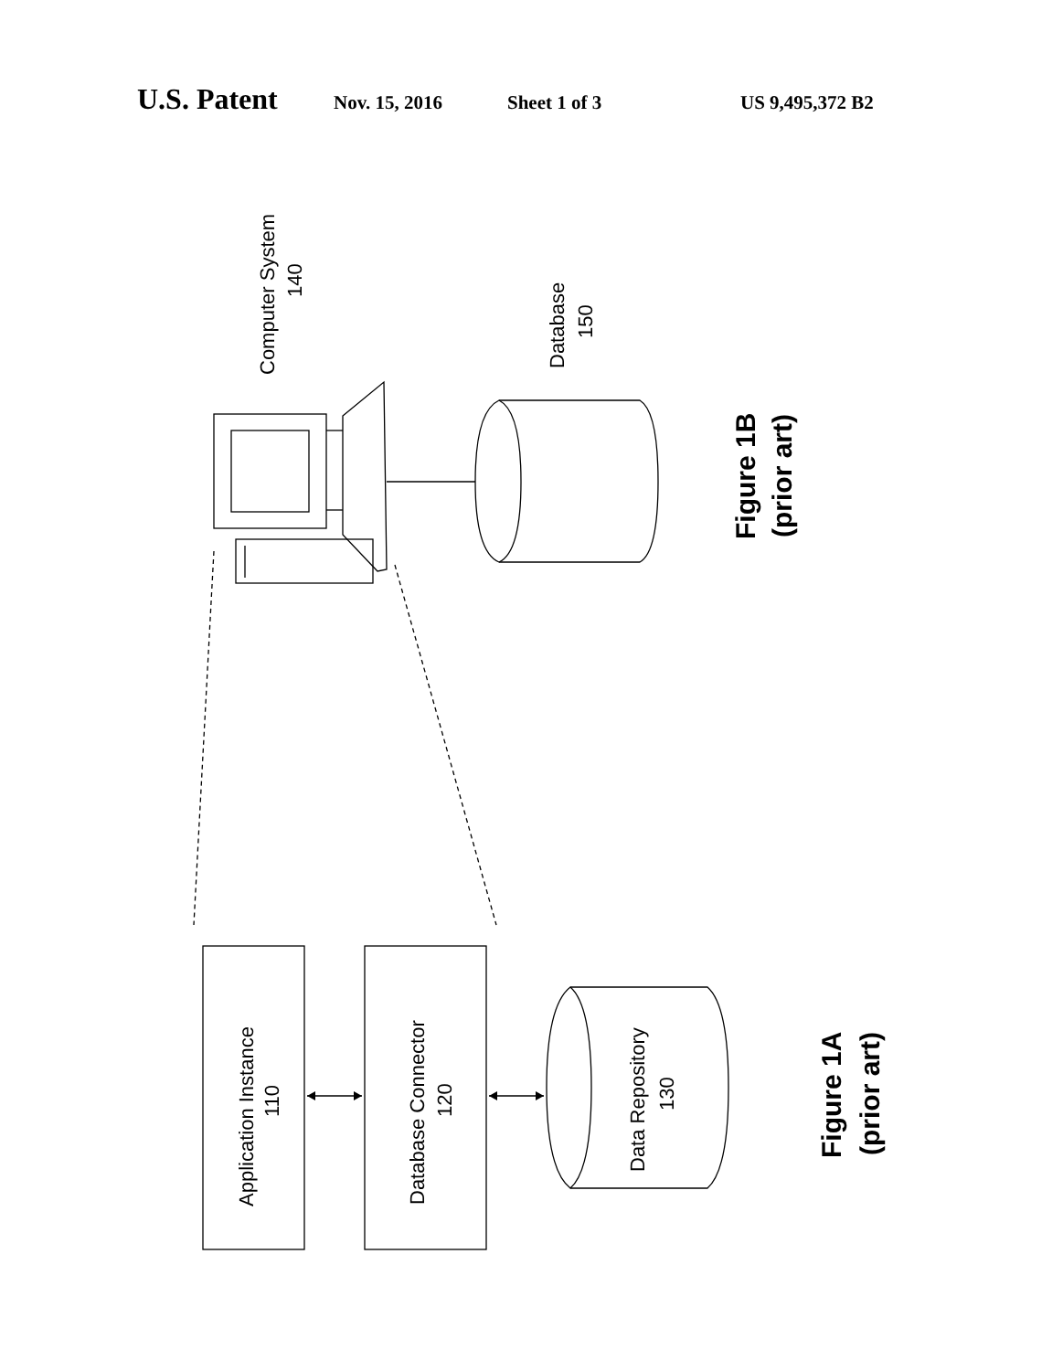U.S. Patent Nov. 15, 2016 Sheet 1 of 3 US 9,495,372 B2
Computer System
140
Database
150
Application Instance
110
Database Connector
120
Data Repository
130
Figure 1B
(prior art)
Figure 1A
(prior art)